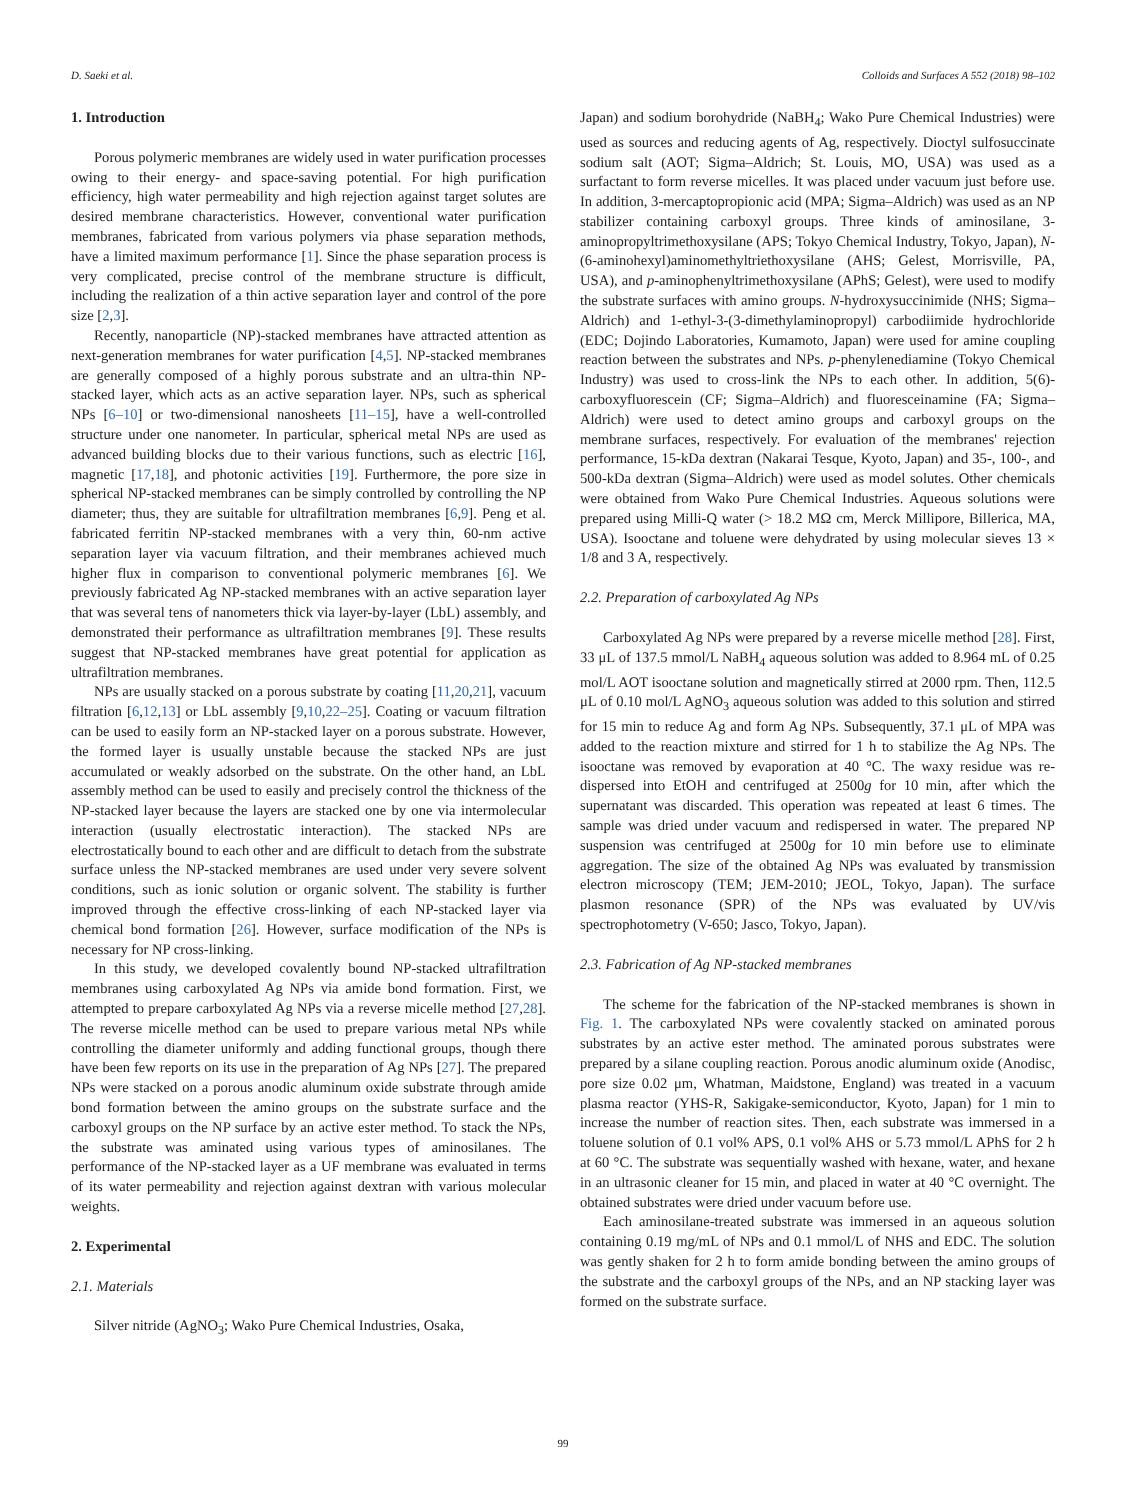D. Saeki et al. Colloids and Surfaces A 552 (2018) 98–102
1. Introduction
Porous polymeric membranes are widely used in water purification processes owing to their energy- and space-saving potential. For high purification efficiency, high water permeability and high rejection against target solutes are desired membrane characteristics. However, conventional water purification membranes, fabricated from various polymers via phase separation methods, have a limited maximum performance [1]. Since the phase separation process is very complicated, precise control of the membrane structure is difficult, including the realization of a thin active separation layer and control of the pore size [2,3].
Recently, nanoparticle (NP)-stacked membranes have attracted attention as next-generation membranes for water purification [4,5]. NP-stacked membranes are generally composed of a highly porous substrate and an ultra-thin NP-stacked layer, which acts as an active separation layer. NPs, such as spherical NPs [6–10] or two-dimensional nanosheets [11–15], have a well-controlled structure under one nanometer. In particular, spherical metal NPs are used as advanced building blocks due to their various functions, such as electric [16], magnetic [17,18], and photonic activities [19]. Furthermore, the pore size in spherical NP-stacked membranes can be simply controlled by controlling the NP diameter; thus, they are suitable for ultrafiltration membranes [6,9]. Peng et al. fabricated ferritin NP-stacked membranes with a very thin, 60-nm active separation layer via vacuum filtration, and their membranes achieved much higher flux in comparison to conventional polymeric membranes [6]. We previously fabricated Ag NP-stacked membranes with an active separation layer that was several tens of nanometers thick via layer-by-layer (LbL) assembly, and demonstrated their performance as ultrafiltration membranes [9]. These results suggest that NP-stacked membranes have great potential for application as ultrafiltration membranes.
NPs are usually stacked on a porous substrate by coating [11,20,21], vacuum filtration [6,12,13] or LbL assembly [9,10,22–25]. Coating or vacuum filtration can be used to easily form an NP-stacked layer on a porous substrate. However, the formed layer is usually unstable because the stacked NPs are just accumulated or weakly adsorbed on the substrate. On the other hand, an LbL assembly method can be used to easily and precisely control the thickness of the NP-stacked layer because the layers are stacked one by one via intermolecular interaction (usually electrostatic interaction). The stacked NPs are electrostatically bound to each other and are difficult to detach from the substrate surface unless the NP-stacked membranes are used under very severe solvent conditions, such as ionic solution or organic solvent. The stability is further improved through the effective cross-linking of each NP-stacked layer via chemical bond formation [26]. However, surface modification of the NPs is necessary for NP cross-linking.
In this study, we developed covalently bound NP-stacked ultrafiltration membranes using carboxylated Ag NPs via amide bond formation. First, we attempted to prepare carboxylated Ag NPs via a reverse micelle method [27,28]. The reverse micelle method can be used to prepare various metal NPs while controlling the diameter uniformly and adding functional groups, though there have been few reports on its use in the preparation of Ag NPs [27]. The prepared NPs were stacked on a porous anodic aluminum oxide substrate through amide bond formation between the amino groups on the substrate surface and the carboxyl groups on the NP surface by an active ester method. To stack the NPs, the substrate was aminated using various types of aminosilanes. The performance of the NP-stacked layer as a UF membrane was evaluated in terms of its water permeability and rejection against dextran with various molecular weights.
2. Experimental
2.1. Materials
Silver nitride (AgNO<sub>3</sub>; Wako Pure Chemical Industries, Osaka,
Japan) and sodium borohydride (NaBH<sub>4</sub>; Wako Pure Chemical Industries) were used as sources and reducing agents of Ag, respectively. Dioctyl sulfosuccinate sodium salt (AOT; Sigma–Aldrich; St. Louis, MO, USA) was used as a surfactant to form reverse micelles. It was placed under vacuum just before use. In addition, 3-mercaptopropionic acid (MPA; Sigma–Aldrich) was used as an NP stabilizer containing carboxyl groups. Three kinds of aminosilane, 3-aminopropyltrimethoxysilane (APS; Tokyo Chemical Industry, Tokyo, Japan), N-(6-aminohexyl)aminomethyltriethoxysilane (AHS; Gelest, Morrisville, PA, USA), and p-aminophenyltrimethoxysilane (APhS; Gelest), were used to modify the substrate surfaces with amino groups. N-hydroxysuccinimide (NHS; Sigma–Aldrich) and 1-ethyl-3-(3-dimethylaminopropyl) carbodiimide hydrochloride (EDC; Dojindo Laboratories, Kumamoto, Japan) were used for amine coupling reaction between the substrates and NPs. p-phenylenediamine (Tokyo Chemical Industry) was used to cross-link the NPs to each other. In addition, 5(6)-carboxyfluorescein (CF; Sigma–Aldrich) and fluoresceinamine (FA; Sigma–Aldrich) were used to detect amino groups and carboxyl groups on the membrane surfaces, respectively. For evaluation of the membranes' rejection performance, 15-kDa dextran (Nakarai Tesque, Kyoto, Japan) and 35-, 100-, and 500-kDa dextran (Sigma–Aldrich) were used as model solutes. Other chemicals were obtained from Wako Pure Chemical Industries. Aqueous solutions were prepared using Milli-Q water (> 18.2 MΩ cm, Merck Millipore, Billerica, MA, USA). Isooctane and toluene were dehydrated by using molecular sieves 13 × 1/8 and 3 A, respectively.
2.2. Preparation of carboxylated Ag NPs
Carboxylated Ag NPs were prepared by a reverse micelle method [28]. First, 33 μL of 137.5 mmol/L NaBH<sub>4</sub> aqueous solution was added to 8.964 mL of 0.25 mol/L AOT isooctane solution and magnetically stirred at 2000 rpm. Then, 112.5 μL of 0.10 mol/L AgNO<sub>3</sub> aqueous solution was added to this solution and stirred for 15 min to reduce Ag and form Ag NPs. Subsequently, 37.1 μL of MPA was added to the reaction mixture and stirred for 1 h to stabilize the Ag NPs. The isooctane was removed by evaporation at 40 °C. The waxy residue was re-dispersed into EtOH and centrifuged at 2500g for 10 min, after which the supernatant was discarded. This operation was repeated at least 6 times. The sample was dried under vacuum and redispersed in water. The prepared NP suspension was centrifuged at 2500g for 10 min before use to eliminate aggregation. The size of the obtained Ag NPs was evaluated by transmission electron microscopy (TEM; JEM-2010; JEOL, Tokyo, Japan). The surface plasmon resonance (SPR) of the NPs was evaluated by UV/vis spectrophotometry (V-650; Jasco, Tokyo, Japan).
2.3. Fabrication of Ag NP-stacked membranes
The scheme for the fabrication of the NP-stacked membranes is shown in Fig. 1. The carboxylated NPs were covalently stacked on aminated porous substrates by an active ester method. The aminated porous substrates were prepared by a silane coupling reaction. Porous anodic aluminum oxide (Anodisc, pore size 0.02 μm, Whatman, Maidstone, England) was treated in a vacuum plasma reactor (YHS-R, Sakigake-semiconductor, Kyoto, Japan) for 1 min to increase the number of reaction sites. Then, each substrate was immersed in a toluene solution of 0.1 vol% APS, 0.1 vol% AHS or 5.73 mmol/L APhS for 2 h at 60 °C. The substrate was sequentially washed with hexane, water, and hexane in an ultrasonic cleaner for 15 min, and placed in water at 40 °C overnight. The obtained substrates were dried under vacuum before use.
Each aminosilane-treated substrate was immersed in an aqueous solution containing 0.19 mg/mL of NPs and 0.1 mmol/L of NHS and EDC. The solution was gently shaken for 2 h to form amide bonding between the amino groups of the substrate and the carboxyl groups of the NPs, and an NP stacking layer was formed on the substrate surface.
99